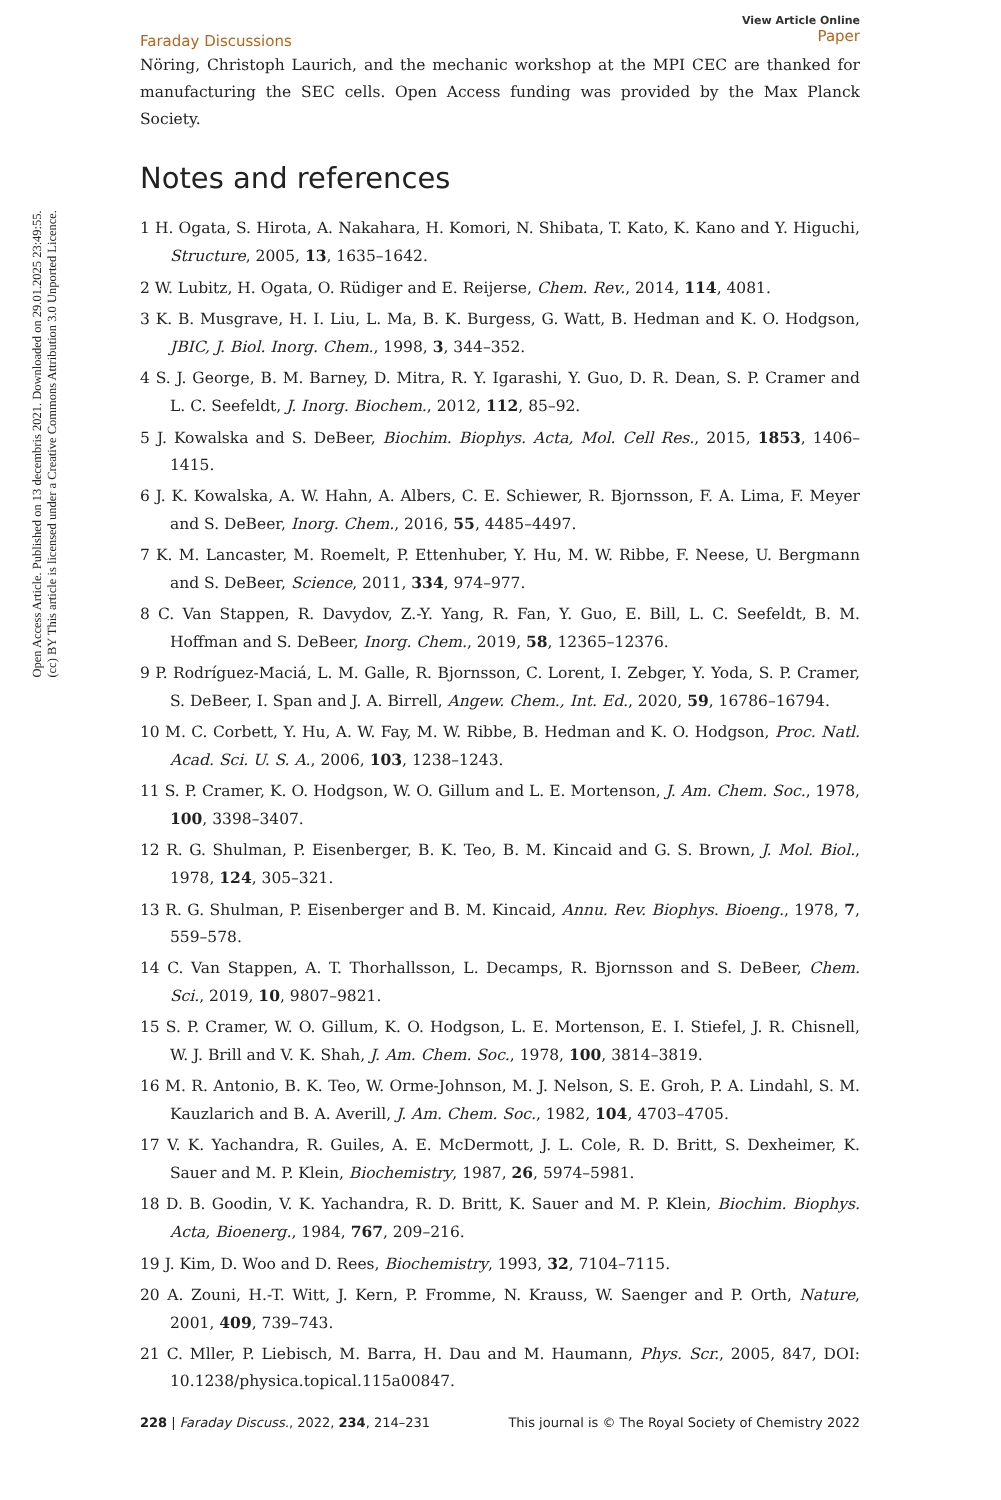Open Access Article. Published on 13 decembris 2021. Downloaded on 29.01.2025 23:49:55.
(cc) BY This article is licensed under a Creative Commons Attribution 3.0 Unported Licence.
Faraday Discussions View Article Online
Paper
Nöring, Christoph Laurich, and the mechanic workshop at the MPI CEC are thanked for manufacturing the SEC cells. Open Access funding was provided by the Max Planck Society.
Notes and references
1 H. Ogata, S. Hirota, A. Nakahara, H. Komori, N. Shibata, T. Kato, K. Kano and Y. Higuchi, Structure, 2005, 13, 1635–1642.
2 W. Lubitz, H. Ogata, O. Rüdiger and E. Reijerse, Chem. Rev., 2014, 114, 4081.
3 K. B. Musgrave, H. I. Liu, L. Ma, B. K. Burgess, G. Watt, B. Hedman and K. O. Hodgson, JBIC, J. Biol. Inorg. Chem., 1998, 3, 344–352.
4 S. J. George, B. M. Barney, D. Mitra, R. Y. Igarashi, Y. Guo, D. R. Dean, S. P. Cramer and L. C. Seefeldt, J. Inorg. Biochem., 2012, 112, 85–92.
5 J. Kowalska and S. DeBeer, Biochim. Biophys. Acta, Mol. Cell Res., 2015, 1853, 1406–1415.
6 J. K. Kowalska, A. W. Hahn, A. Albers, C. E. Schiewer, R. Bjornsson, F. A. Lima, F. Meyer and S. DeBeer, Inorg. Chem., 2016, 55, 4485–4497.
7 K. M. Lancaster, M. Roemelt, P. Ettenhuber, Y. Hu, M. W. Ribbe, F. Neese, U. Bergmann and S. DeBeer, Science, 2011, 334, 974–977.
8 C. Van Stappen, R. Davydov, Z.-Y. Yang, R. Fan, Y. Guo, E. Bill, L. C. Seefeldt, B. M. Hoffman and S. DeBeer, Inorg. Chem., 2019, 58, 12365–12376.
9 P. Rodríguez-Maciá, L. M. Galle, R. Bjornsson, C. Lorent, I. Zebger, Y. Yoda, S. P. Cramer, S. DeBeer, I. Span and J. A. Birrell, Angew. Chem., Int. Ed., 2020, 59, 16786–16794.
10 M. C. Corbett, Y. Hu, A. W. Fay, M. W. Ribbe, B. Hedman and K. O. Hodgson, Proc. Natl. Acad. Sci. U. S. A., 2006, 103, 1238–1243.
11 S. P. Cramer, K. O. Hodgson, W. O. Gillum and L. E. Mortenson, J. Am. Chem. Soc., 1978, 100, 3398–3407.
12 R. G. Shulman, P. Eisenberger, B. K. Teo, B. M. Kincaid and G. S. Brown, J. Mol. Biol., 1978, 124, 305–321.
13 R. G. Shulman, P. Eisenberger and B. M. Kincaid, Annu. Rev. Biophys. Bioeng., 1978, 7, 559–578.
14 C. Van Stappen, A. T. Thorhallsson, L. Decamps, R. Bjornsson and S. DeBeer, Chem. Sci., 2019, 10, 9807–9821.
15 S. P. Cramer, W. O. Gillum, K. O. Hodgson, L. E. Mortenson, E. I. Stiefel, J. R. Chisnell, W. J. Brill and V. K. Shah, J. Am. Chem. Soc., 1978, 100, 3814–3819.
16 M. R. Antonio, B. K. Teo, W. Orme-Johnson, M. J. Nelson, S. E. Groh, P. A. Lindahl, S. M. Kauzlarich and B. A. Averill, J. Am. Chem. Soc., 1982, 104, 4703–4705.
17 V. K. Yachandra, R. Guiles, A. E. McDermott, J. L. Cole, R. D. Britt, S. Dexheimer, K. Sauer and M. P. Klein, Biochemistry, 1987, 26, 5974–5981.
18 D. B. Goodin, V. K. Yachandra, R. D. Britt, K. Sauer and M. P. Klein, Biochim. Biophys. Acta, Bioenerg., 1984, 767, 209–216.
19 J. Kim, D. Woo and D. Rees, Biochemistry, 1993, 32, 7104–7115.
20 A. Zouni, H.-T. Witt, J. Kern, P. Fromme, N. Krauss, W. Saenger and P. Orth, Nature, 2001, 409, 739–743.
21 C. Mller, P. Liebisch, M. Barra, H. Dau and M. Haumann, Phys. Scr., 2005, 847, DOI: 10.1238/physica.topical.115a00847.
228 | Faraday Discuss., 2022, 234, 214–231 This journal is © The Royal Society of Chemistry 2022